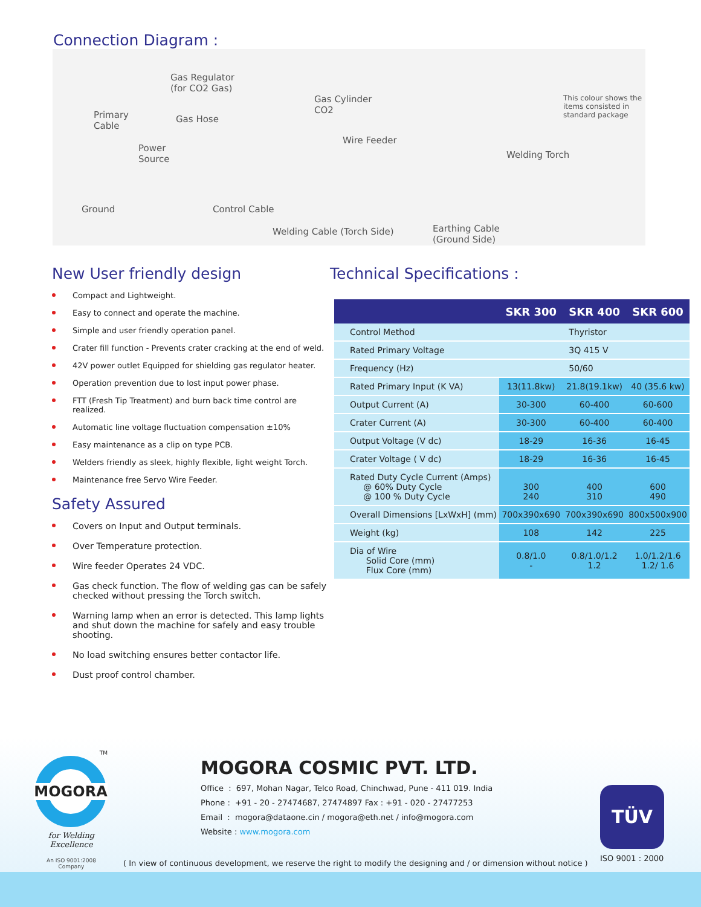Connection Diagram :
Gas Regulator
(for CO2 Gas)
Gas Cylinder
CO2
This colour shows the
items consisted in
standard package Primary
Cable
Gas Hose
Wire Feeder
Power
Source Welding Torch
Ground Control Cable
Welding Cable (Torch Side) Earthing Cable
(Ground Side)
New User friendly design
Compact and Lightweight.
Easy to connect and operate the machine.
Simple and user friendly operation panel.
Crater fill function - Prevents crater cracking at the end of weld.
42V power outlet Equipped for shielding gas regulator heater.
Operation prevention due to lost input power phase.
FTT (Fresh Tip Treatment) and burn back time control are realized.
Automatic line voltage fluctuation compensation ±10%
Easy maintenance as a clip on type PCB.
Welders friendly as sleek, highly flexible, light weight Torch.
Maintenance free Servo Wire Feeder.
Safety Assured
Covers on Input and Output terminals.
Over Temperature protection.
Wire feeder Operates 24 VDC.
Gas check function. The flow of welding gas can be safely checked without pressing the Torch switch.
Warning lamp when an error is detected. This lamp lights and shut down the machine for safely and easy trouble shooting.
No load switching ensures better contactor life.
Dust proof control chamber.
Technical Specifications :
| | SKR 300 | SKR 400 | SKR 600 |
| --- | --- | --- | --- |
| Control Method | Thyristor | | |
| Rated Primary Voltage | 3Q 415 V | | |
| Frequency (Hz) | 50/60 | | |
| Rated Primary Input (K VA) | 13(11.8kw) | 21.8(19.1kw) | 40 (35.6 kw) |
| Output Current (A) | 30-300 | 60-400 | 60-600 |
| Crater Current (A) | 30-300 | 60-400 | 60-400 |
| Output Voltage (V dc) | 18-29 | 16-36 | 16-45 |
| Crater Voltage ( V dc) | 18-29 | 16-36 | 16-45 |
| Rated Duty Cycle Current (Amps) @ 60% Duty Cycle @ 100 % Duty Cycle | 300 240 | 400 310 | 600 490 |
| Overall Dimensions [LxWxH] (mm) | 700x390x690 | 700x390x690 | 800x500x900 |
| Weight (kg) | 108 | 142 | 225 |
| Dia of Wire Solid Core (mm) Flux Core (mm) | 0.8/1.0 - | 0.8/1.0/1.2 1.2 | 1.0/1.2/1.6 1.2/ 1.6 |
TM
MOGORA
for Welding Excellence
An ISO 9001:2008 Company
MOGORA COSMIC PVT. LTD.
Office : 697, Mohan Nagar, Telco Road, Chinchwad, Pune - 411 019. India
Phone : +91 - 20 - 27474687, 27474897 Fax : +91 - 020 - 27477253
Email : mogora@dataone.cin / mogora@eth.net / info@mogora.com
Website : www.mogora.com
TÜV
ISO 9001 : 2000
( In view of continuous development, we reserve the right to modify the designing and / or dimension without notice )